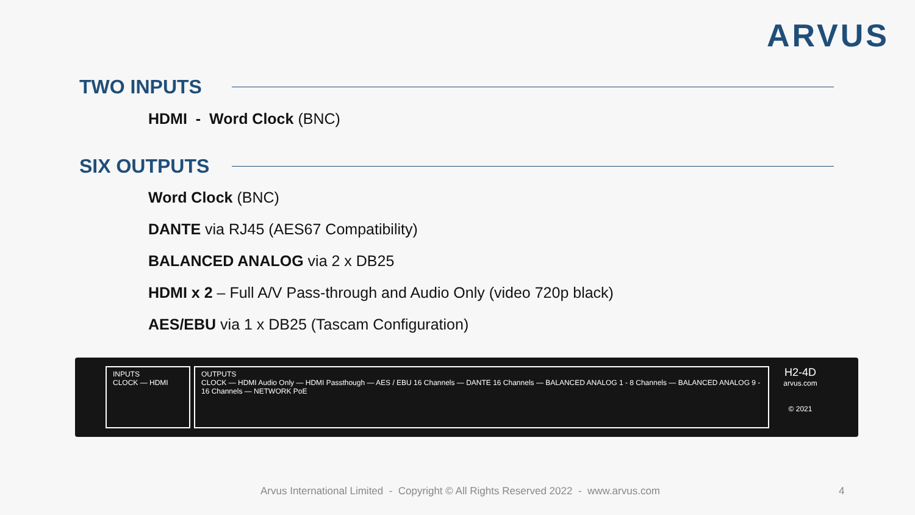ARVUS
TWO INPUTS
HDMI - Word Clock (BNC)
SIX OUTPUTS
Word Clock (BNC)
DANTE via RJ45 (AES67 Compatibility)
BALANCED ANALOG via 2 x DB25
HDMI x 2 – Full A/V Pass-through and Audio Only (video 720p black)
AES/EBU via 1 x DB25 (Tascam Configuration)
INPUTS
CLOCK — HDMI
OUTPUTS
CLOCK — HDMI Audio Only — HDMI Passthough — AES / EBU 16 Channels — DANTE 16 Channels — BALANCED ANALOG 1 - 8 Channels — BALANCED ANALOG 9 - 16 Channels — NETWORK PoE
H2-4D
arvus.com
© 2021
Arvus International Limited - Copyright © All Rights Reserved 2022 - www.arvus.com
4